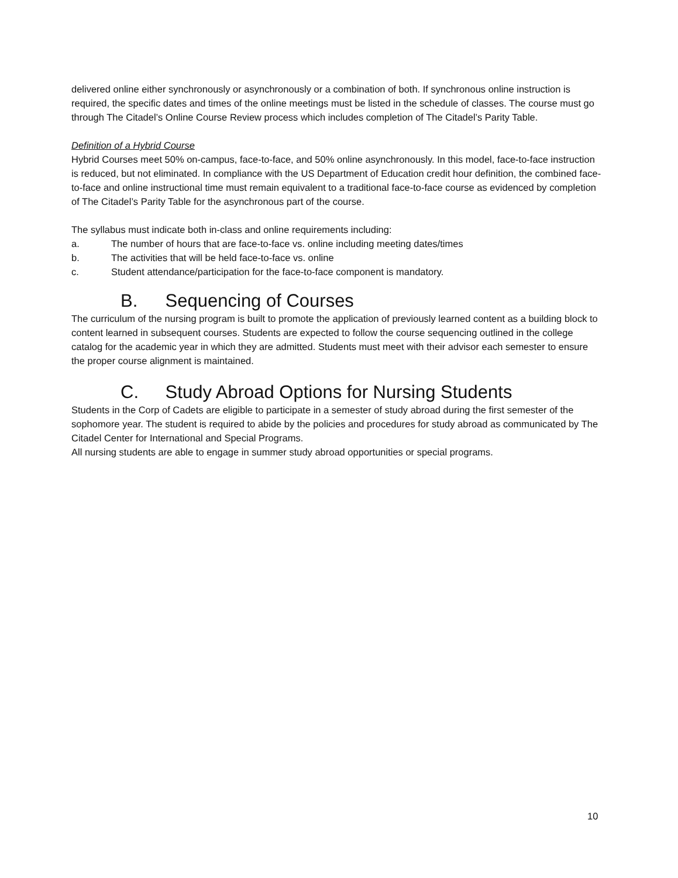delivered online either synchronously or asynchronously or a combination of both. If synchronous online instruction is required, the specific dates and times of the online meetings must be listed in the schedule of classes. The course must go through The Citadel’s Online Course Review process which includes completion of The Citadel’s Parity Table.
Definition of a Hybrid Course
Hybrid Courses meet 50% on-campus, face-to-face, and 50% online asynchronously. In this model, face-to-face instruction is reduced, but not eliminated. In compliance with the US Department of Education credit hour definition, the combined face-to-face and online instructional time must remain equivalent to a traditional face-to-face course as evidenced by completion of The Citadel’s Parity Table for the asynchronous part of the course.
The syllabus must indicate both in-class and online requirements including:
a. The number of hours that are face-to-face vs. online including meeting dates/times
b. The activities that will be held face-to-face vs. online
c. Student attendance/participation for the face-to-face component is mandatory.
B. Sequencing of Courses
The curriculum of the nursing program is built to promote the application of previously learned content as a building block to content learned in subsequent courses. Students are expected to follow the course sequencing outlined in the college catalog for the academic year in which they are admitted. Students must meet with their advisor each semester to ensure the proper course alignment is maintained.
C. Study Abroad Options for Nursing Students
Students in the Corp of Cadets are eligible to participate in a semester of study abroad during the first semester of the sophomore year. The student is required to abide by the policies and procedures for study abroad as communicated by The Citadel Center for International and Special Programs.
All nursing students are able to engage in summer study abroad opportunities or special programs.
10